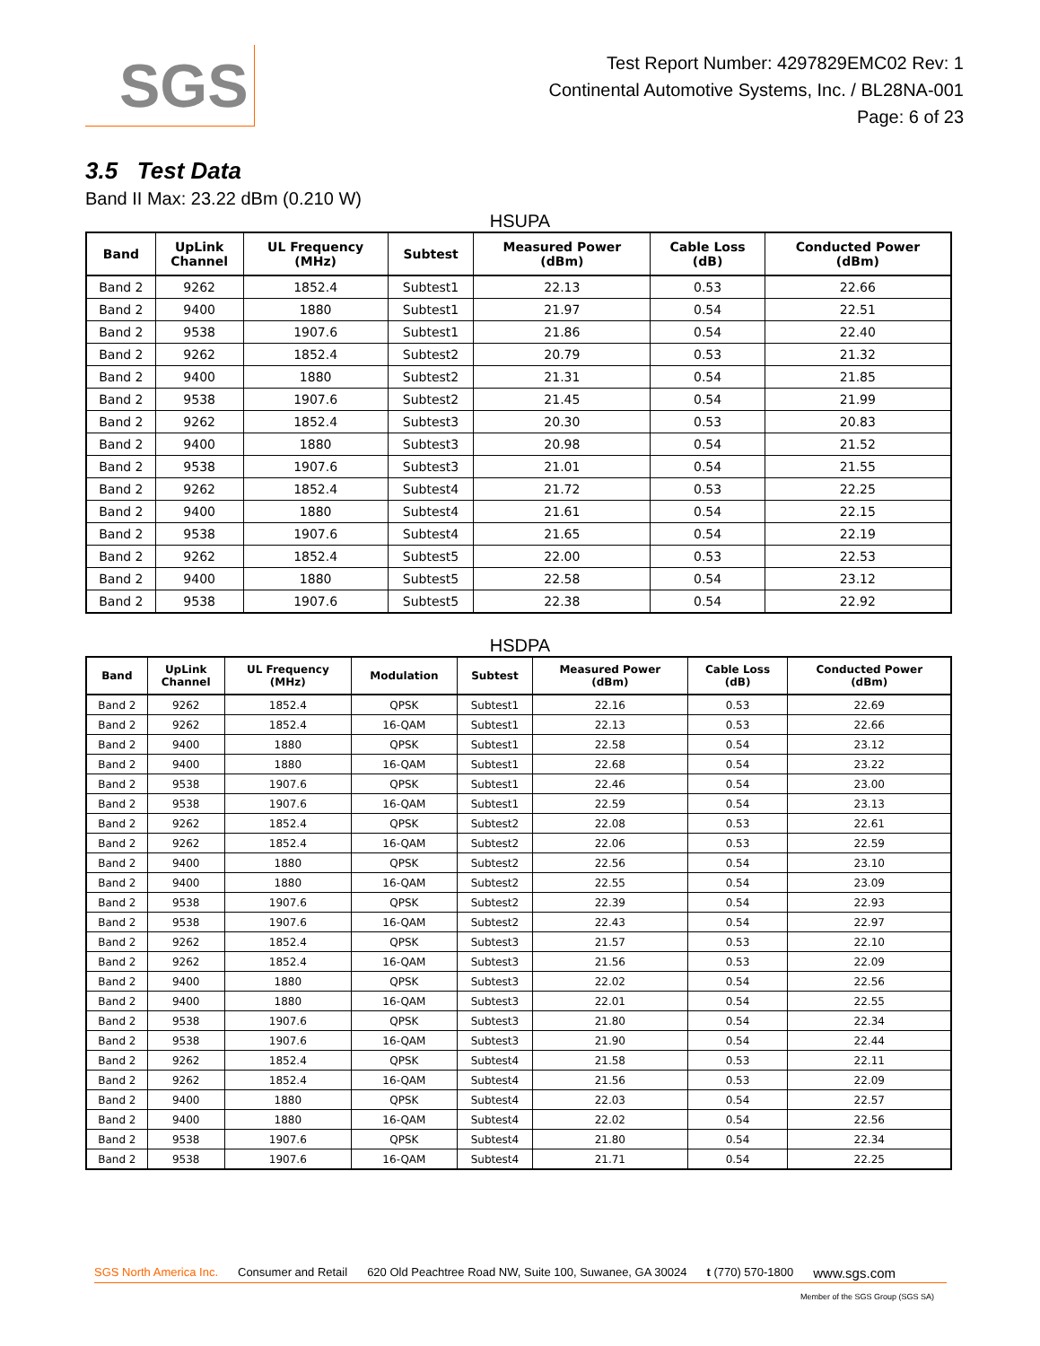SGS
Test Report Number: 4297829EMC02 Rev: 1
Continental Automotive Systems, Inc. / BL28NA-001
Page: 6 of 23
3.5 Test Data
Band II Max: 23.22 dBm (0.210 W)
HSUPA
| Band | UpLink Channel | UL Frequency (MHz) | Subtest | Measured Power (dBm) | Cable Loss (dB) | Conducted Power (dBm) |
| --- | --- | --- | --- | --- | --- | --- |
| Band 2 | 9262 | 1852.4 | Subtest1 | 22.13 | 0.53 | 22.66 |
| Band 2 | 9400 | 1880 | Subtest1 | 21.97 | 0.54 | 22.51 |
| Band 2 | 9538 | 1907.6 | Subtest1 | 21.86 | 0.54 | 22.40 |
| Band 2 | 9262 | 1852.4 | Subtest2 | 20.79 | 0.53 | 21.32 |
| Band 2 | 9400 | 1880 | Subtest2 | 21.31 | 0.54 | 21.85 |
| Band 2 | 9538 | 1907.6 | Subtest2 | 21.45 | 0.54 | 21.99 |
| Band 2 | 9262 | 1852.4 | Subtest3 | 20.30 | 0.53 | 20.83 |
| Band 2 | 9400 | 1880 | Subtest3 | 20.98 | 0.54 | 21.52 |
| Band 2 | 9538 | 1907.6 | Subtest3 | 21.01 | 0.54 | 21.55 |
| Band 2 | 9262 | 1852.4 | Subtest4 | 21.72 | 0.53 | 22.25 |
| Band 2 | 9400 | 1880 | Subtest4 | 21.61 | 0.54 | 22.15 |
| Band 2 | 9538 | 1907.6 | Subtest4 | 21.65 | 0.54 | 22.19 |
| Band 2 | 9262 | 1852.4 | Subtest5 | 22.00 | 0.53 | 22.53 |
| Band 2 | 9400 | 1880 | Subtest5 | 22.58 | 0.54 | 23.12 |
| Band 2 | 9538 | 1907.6 | Subtest5 | 22.38 | 0.54 | 22.92 |
HSDPA
| Band | UpLink Channel | UL Frequency (MHz) | Modulation | Subtest | Measured Power (dBm) | Cable Loss (dB) | Conducted Power (dBm) |
| --- | --- | --- | --- | --- | --- | --- | --- |
| Band 2 | 9262 | 1852.4 | QPSK | Subtest1 | 22.16 | 0.53 | 22.69 |
| Band 2 | 9262 | 1852.4 | 16-QAM | Subtest1 | 22.13 | 0.53 | 22.66 |
| Band 2 | 9400 | 1880 | QPSK | Subtest1 | 22.58 | 0.54 | 23.12 |
| Band 2 | 9400 | 1880 | 16-QAM | Subtest1 | 22.68 | 0.54 | 23.22 |
| Band 2 | 9538 | 1907.6 | QPSK | Subtest1 | 22.46 | 0.54 | 23.00 |
| Band 2 | 9538 | 1907.6 | 16-QAM | Subtest1 | 22.59 | 0.54 | 23.13 |
| Band 2 | 9262 | 1852.4 | QPSK | Subtest2 | 22.08 | 0.53 | 22.61 |
| Band 2 | 9262 | 1852.4 | 16-QAM | Subtest2 | 22.06 | 0.53 | 22.59 |
| Band 2 | 9400 | 1880 | QPSK | Subtest2 | 22.56 | 0.54 | 23.10 |
| Band 2 | 9400 | 1880 | 16-QAM | Subtest2 | 22.55 | 0.54 | 23.09 |
| Band 2 | 9538 | 1907.6 | QPSK | Subtest2 | 22.39 | 0.54 | 22.93 |
| Band 2 | 9538 | 1907.6 | 16-QAM | Subtest2 | 22.43 | 0.54 | 22.97 |
| Band 2 | 9262 | 1852.4 | QPSK | Subtest3 | 21.57 | 0.53 | 22.10 |
| Band 2 | 9262 | 1852.4 | 16-QAM | Subtest3 | 21.56 | 0.53 | 22.09 |
| Band 2 | 9400 | 1880 | QPSK | Subtest3 | 22.02 | 0.54 | 22.56 |
| Band 2 | 9400 | 1880 | 16-QAM | Subtest3 | 22.01 | 0.54 | 22.55 |
| Band 2 | 9538 | 1907.6 | QPSK | Subtest3 | 21.80 | 0.54 | 22.34 |
| Band 2 | 9538 | 1907.6 | 16-QAM | Subtest3 | 21.90 | 0.54 | 22.44 |
| Band 2 | 9262 | 1852.4 | QPSK | Subtest4 | 21.58 | 0.53 | 22.11 |
| Band 2 | 9262 | 1852.4 | 16-QAM | Subtest4 | 21.56 | 0.53 | 22.09 |
| Band 2 | 9400 | 1880 | QPSK | Subtest4 | 22.03 | 0.54 | 22.57 |
| Band 2 | 9400 | 1880 | 16-QAM | Subtest4 | 22.02 | 0.54 | 22.56 |
| Band 2 | 9538 | 1907.6 | QPSK | Subtest4 | 21.80 | 0.54 | 22.34 |
| Band 2 | 9538 | 1907.6 | 16-QAM | Subtest4 | 21.71 | 0.54 | 22.25 |
SGS North America Inc. Consumer and Retail 620 Old Peachtree Road NW, Suite 100, Suwanee, GA 30024 t (770) 570-1800 www.sgs.com
Member of the SGS Group (SGS SA)